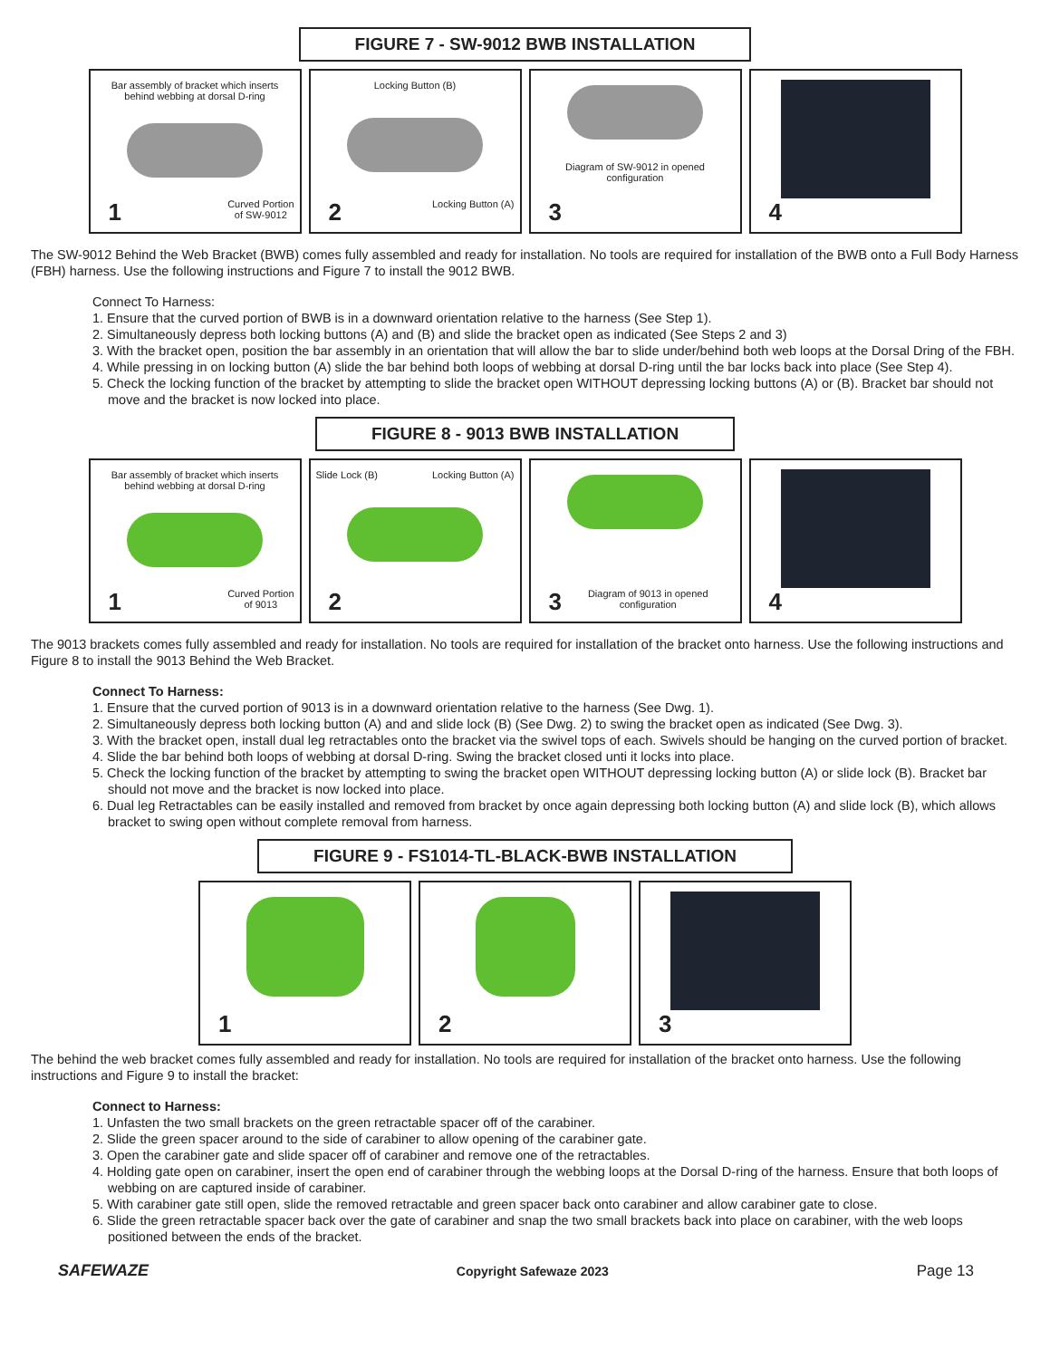FIGURE 7 - SW-9012 BWB INSTALLATION
Bar assembly of bracket which inserts behind webbing at dorsal D-ring
1 Curved Portion
of SW-9012
Locking Button (B)
2 Locking Button (A)
Diagram of SW-9012 in opened configuration
3
4
The SW-9012 Behind the Web Bracket (BWB) comes fully assembled and ready for installation. No tools are required for installation of the BWB onto a Full Body Harness (FBH) harness. Use the following instructions and Figure 7 to install the 9012 BWB.
Connect To Harness:
1. Ensure that the curved portion of BWB is in a downward orientation relative to the harness (See Step 1).
2. Simultaneously depress both locking buttons (A) and (B) and slide the bracket open as indicated (See Steps 2 and 3)
3. With the bracket open, position the bar assembly in an orientation that will allow the bar to slide under/behind both web loops at the Dorsal Dring of the FBH.
4. While pressing in on locking button (A) slide the bar behind both loops of webbing at dorsal D-ring until the bar locks back into place (See Step 4).
5. Check the locking function of the bracket by attempting to slide the bracket open WITHOUT depressing locking buttons (A) or (B). Bracket bar should not move and the bracket is now locked into place.
FIGURE 8 - 9013 BWB INSTALLATION
Bar assembly of bracket which inserts behind webbing at dorsal D-ring
1 Curved Portion
of 9013
Slide Lock (B) Locking Button (A)
2
3 Diagram of 9013 in opened configuration
4
The 9013 brackets comes fully assembled and ready for installation. No tools are required for installation of the bracket onto harness. Use the following instructions and Figure 8 to install the 9013 Behind the Web Bracket.
Connect To Harness:
1. Ensure that the curved portion of 9013 is in a downward orientation relative to the harness (See Dwg. 1).
2. Simultaneously depress both locking button (A) and and slide lock (B) (See Dwg. 2) to swing the bracket open as indicated (See Dwg. 3).
3. With the bracket open, install dual leg retractables onto the bracket via the swivel tops of each. Swivels should be hanging on the curved portion of bracket.
4. Slide the bar behind both loops of webbing at dorsal D-ring. Swing the bracket closed unti it locks into place.
5. Check the locking function of the bracket by attempting to swing the bracket open WITHOUT depressing locking button (A) or slide lock (B). Bracket bar should not move and the bracket is now locked into place.
6. Dual leg Retractables can be easily installed and removed from bracket by once again depressing both locking button (A) and slide lock (B), which allows bracket to swing open without complete removal from harness.
FIGURE 9 - FS1014-TL-BLACK-BWB INSTALLATION
1 2 3
The behind the web bracket comes fully assembled and ready for installation. No tools are required for installation of the bracket onto harness. Use the following instructions and Figure 9 to install the bracket:
Connect to Harness:
1. Unfasten the two small brackets on the green retractable spacer off of the carabiner.
2. Slide the green spacer around to the side of carabiner to allow opening of the carabiner gate.
3. Open the carabiner gate and slide spacer off of carabiner and remove one of the retractables.
4. Holding gate open on carabiner, insert the open end of carabiner through the webbing loops at the Dorsal D-ring of the harness. Ensure that both loops of webbing on are captured inside of carabiner.
5. With carabiner gate still open, slide the removed retractable and green spacer back onto carabiner and allow carabiner gate to close.
6. Slide the green retractable spacer back over the gate of carabiner and snap the two small brackets back into place on carabiner, with the web loops positioned between the ends of the bracket.
SAFEWAZE Copyright Safewaze 2023 Page 13